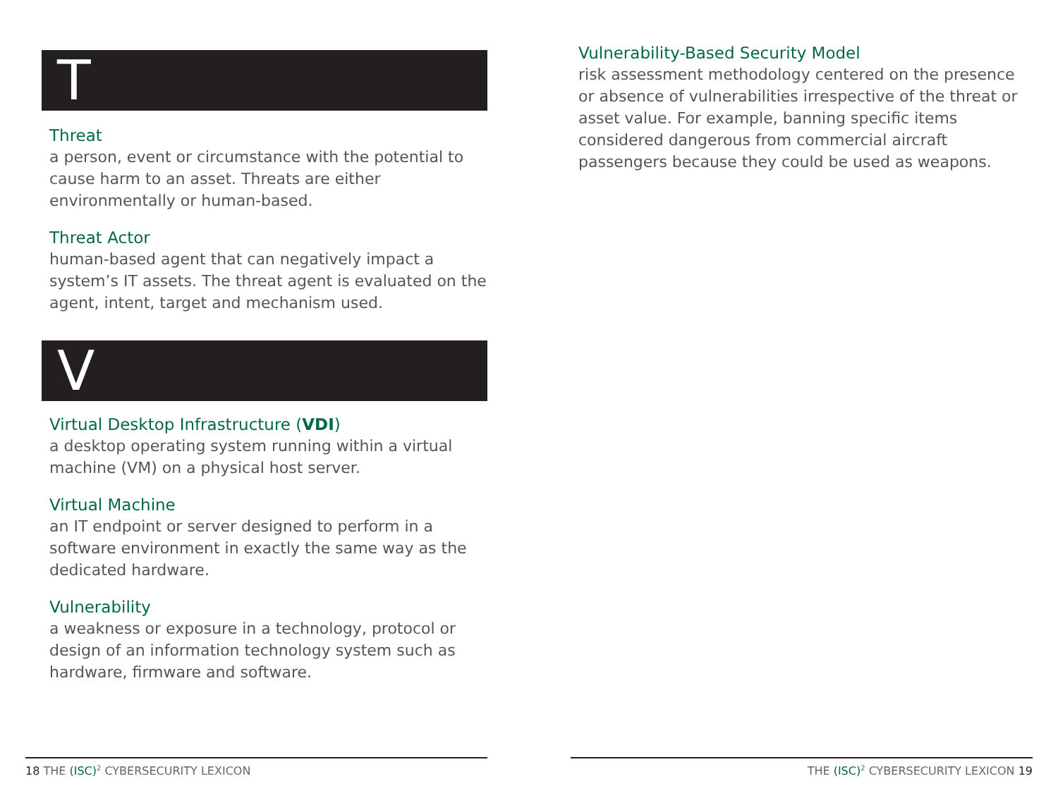T
Threat
a person, event or circumstance with the potential to cause harm to an asset. Threats are either environmentally or human-based.
Threat Actor
human-based agent that can negatively impact a system’s IT assets. The threat agent is evaluated on the agent, intent, target and mechanism used.
V
Virtual Desktop Infrastructure (VDI)
a desktop operating system running within a virtual machine (VM) on a physical host server.
Virtual Machine
an IT endpoint or server designed to perform in a software environment in exactly the same way as the dedicated hardware.
Vulnerability
a weakness or exposure in a technology, protocol or design of an information technology system such as hardware, firmware and software.
Vulnerability-Based Security Model
risk assessment methodology centered on the presence or absence of vulnerabilities irrespective of the threat or asset value. For example, banning specific items considered dangerous from commercial aircraft passengers because they could be used as weapons.
18 THE (ISC)<sup>2</sup> CYBERSECURITY LEXICON THE (ISC)<sup>2</sup> CYBERSECURITY LEXICON 19